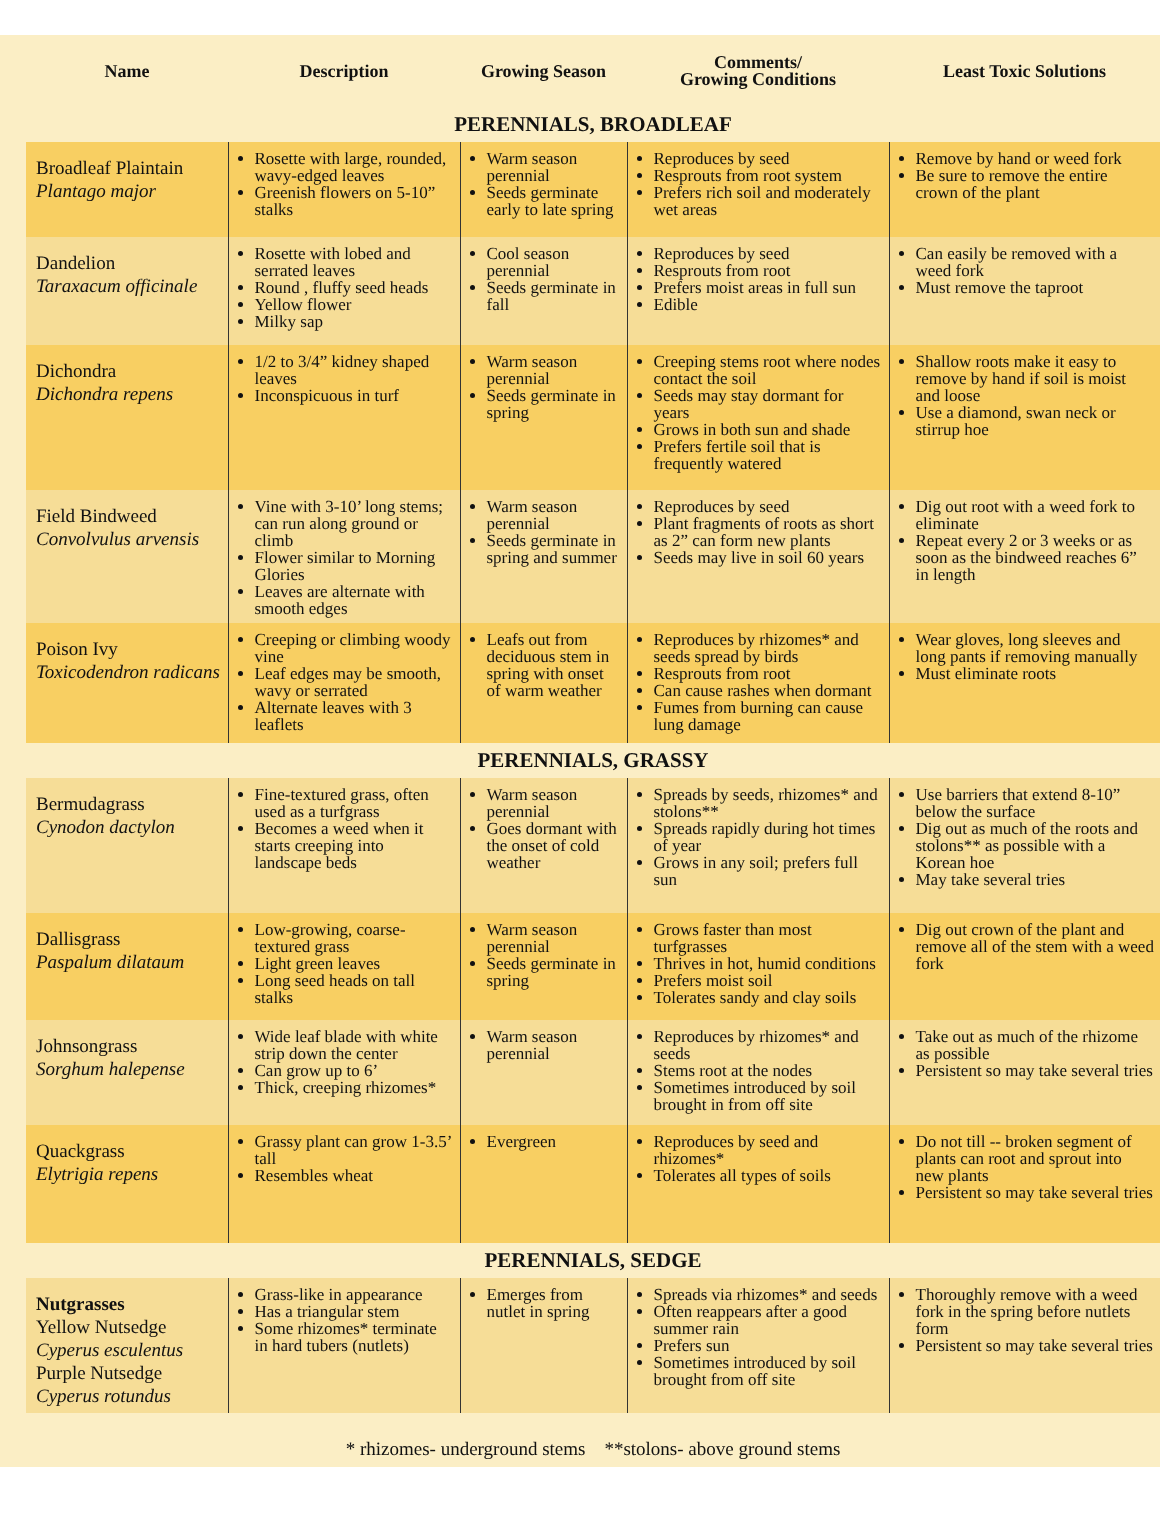| Name | Description | Growing Season | Comments/ Growing Conditions | Least Toxic Solutions |
| --- | --- | --- | --- | --- |
| PERENNIALS, BROADLEAF | | | | |
| Broadleaf Plaintain Plantago major | Rosette with large, rounded, wavy-edged leaves Greenish flowers on 5-10” stalks | Warm season perennial Seeds germinate early to late spring | Reproduces by seed Resprouts from root system Prefers rich soil and moderately wet areas | Remove by hand or weed fork Be sure to remove the entire crown of the plant |
| Dandelion Taraxacum officinale | Rosette with lobed and serrated leaves Round , fluffy seed heads Yellow flower Milky sap | Cool season perennial Seeds germinate in fall | Reproduces by seed Resprouts from root Prefers moist areas in full sun Edible | Can easily be removed with a weed fork Must remove the taproot |
| Dichondra Dichondra repens | 1/2 to 3/4” kidney shaped leaves Inconspicuous in turf | Warm season perennial Seeds germinate in spring | Creeping stems root where nodes contact the soil Seeds may stay dormant for years Grows in both sun and shade Prefers fertile soil that is frequently watered | Shallow roots make it easy to remove by hand if soil is moist and loose Use a diamond, swan neck or stirrup hoe |
| Field Bindweed Convolvulus arvensis | Vine with 3-10’ long stems; can run along ground or climb Flower similar to Morning Glories Leaves are alternate with smooth edges | Warm season perennial Seeds germinate in spring and summer | Reproduces by seed Plant fragments of roots as short as 2” can form new plants Seeds may live in soil 60 years | Dig out root with a weed fork to eliminate Repeat every 2 or 3 weeks or as soon as the bindweed reaches 6” in length |
| Poison Ivy Toxicodendron radicans | Creeping or climbing woody vine Leaf edges may be smooth, wavy or serrated Alternate leaves with 3 leaflets | Leafs out from deciduous stem in spring with onset of warm weather | Reproduces by rhizomes* and seeds spread by birds Resprouts from root Can cause rashes when dormant Fumes from burning can cause lung damage | Wear gloves, long sleeves and long pants if removing manually Must eliminate roots |
| PERENNIALS, GRASSY | | | | |
| Bermudagrass Cynodon dactylon | Fine-textured grass, often used as a turfgrass Becomes a weed when it starts creeping into landscape beds | Warm season perennial Goes dormant with the onset of cold weather | Spreads by seeds, rhizomes* and stolons** Spreads rapidly during hot times of year Grows in any soil; prefers full sun | Use barriers that extend 8-10” below the surface Dig out as much of the roots and stolons** as possible with a Korean hoe May take several tries |
| Dallisgrass Paspalum dilataum | Low-growing, coarse-textured grass Light green leaves Long seed heads on tall stalks | Warm season perennial Seeds germinate in spring | Grows faster than most turfgrasses Thrives in hot, humid conditions Prefers moist soil Tolerates sandy and clay soils | Dig out crown of the plant and remove all of the stem with a weed fork |
| Johnsongrass Sorghum halepense | Wide leaf blade with white strip down the center Can grow up to 6’ Thick, creeping rhizomes* | Warm season perennial | Reproduces by rhizomes* and seeds Stems root at the nodes Sometimes introduced by soil brought in from off site | Take out as much of the rhizome as possible Persistent so may take several tries |
| Quackgrass Elytrigia repens | Grassy plant can grow 1-3.5’ tall Resembles wheat | Evergreen | Reproduces by seed and rhizomes* Tolerates all types of soils | Do not till -- broken segment of plants can root and sprout into new plants Persistent so may take several tries |
| PERENNIALS, SEDGE | | | | |
| Nutgrasses Yellow Nutsedge Cyperus esculentus Purple Nutsedge Cyperus rotundus | Grass-like in appearance Has a triangular stem Some rhizomes* terminate in hard tubers (nutlets) | Emerges from nutlet in spring | Spreads via rhizomes* and seeds Often reappears after a good summer rain Prefers sun Sometimes introduced by soil brought from off site | Thoroughly remove with a weed fork in the spring before nutlets form Persistent so may take several tries |
| * rhizomes- underground stems **stolons- above ground stems | | | | |